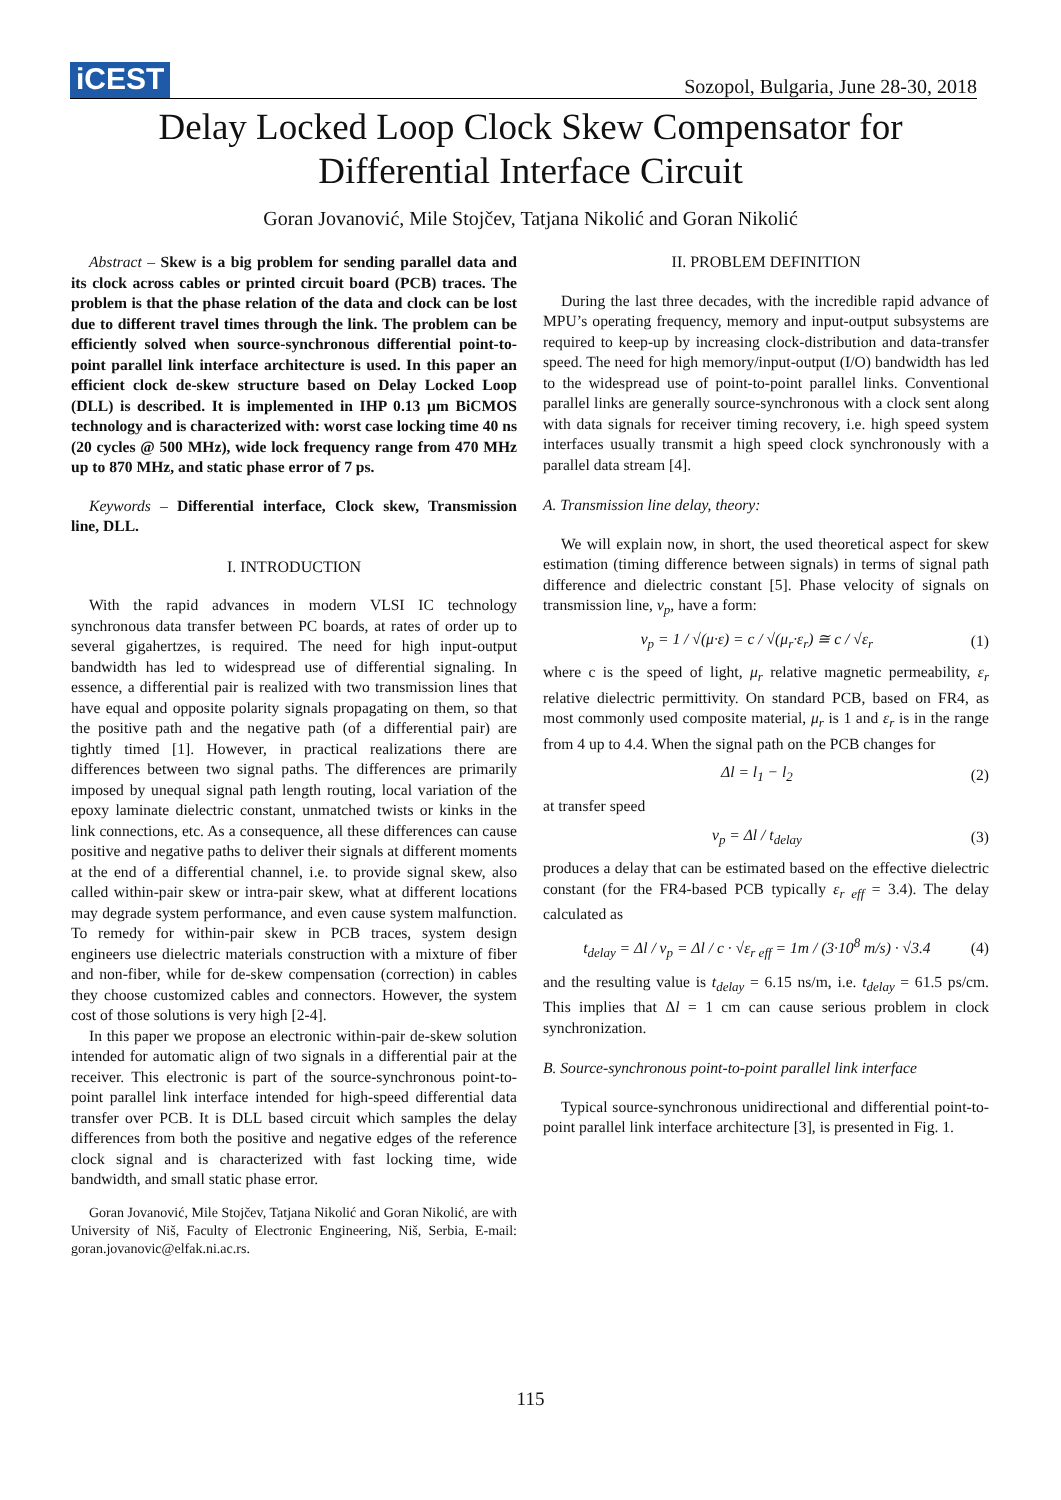iCEST
Sozopol, Bulgaria, June 28-30, 2018
Delay Locked Loop Clock Skew Compensator for
Differential Interface Circuit
Goran Jovanović, Mile Stojčev, Tatjana Nikolić and Goran Nikolić
Abstract – Skew is a big problem for sending parallel data and its clock across cables or printed circuit board (PCB) traces. The problem is that the phase relation of the data and clock can be lost due to different travel times through the link. The problem can be efficiently solved when source-synchronous differential point-to-point parallel link interface architecture is used. In this paper an efficient clock de-skew structure based on Delay Locked Loop (DLL) is described. It is implemented in IHP 0.13 μm BiCMOS technology and is characterized with: worst case locking time 40 ns (20 cycles @ 500 MHz), wide lock frequency range from 470 MHz up to 870 MHz, and static phase error of 7 ps.
Keywords – Differential interface, Clock skew, Transmission line, DLL.
I. INTRODUCTION
With the rapid advances in modern VLSI IC technology synchronous data transfer between PC boards, at rates of order up to several gigahertzes, is required. The need for high input-output bandwidth has led to widespread use of differential signaling. In essence, a differential pair is realized with two transmission lines that have equal and opposite polarity signals propagating on them, so that the positive path and the negative path (of a differential pair) are tightly timed [1]. However, in practical realizations there are differences between two signal paths. The differences are primarily imposed by unequal signal path length routing, local variation of the epoxy laminate dielectric constant, unmatched twists or kinks in the link connections, etc. As a consequence, all these differences can cause positive and negative paths to deliver their signals at different moments at the end of a differential channel, i.e. to provide signal skew, also called within-pair skew or intra-pair skew, what at different locations may degrade system performance, and even cause system malfunction. To remedy for within-pair skew in PCB traces, system design engineers use dielectric materials construction with a mixture of fiber and non-fiber, while for de-skew compensation (correction) in cables they choose customized cables and connectors. However, the system cost of those solutions is very high [2-4].
In this paper we propose an electronic within-pair de-skew solution intended for automatic align of two signals in a differential pair at the receiver. This electronic is part of the source-synchronous point-to-point parallel link interface intended for high-speed differential data transfer over PCB. It is DLL based circuit which samples the delay differences from both the positive and negative edges of the reference clock signal and is characterized with fast locking time, wide bandwidth, and small static phase error.
Goran Jovanović, Mile Stojčev, Tatjana Nikolić and Goran Nikolić, are with University of Niš, Faculty of Electronic Engineering, Niš, Serbia, E-mail: goran.jovanovic@elfak.ni.ac.rs.
II. PROBLEM DEFINITION
During the last three decades, with the incredible rapid advance of MPU’s operating frequency, memory and input-output subsystems are required to keep-up by increasing clock-distribution and data-transfer speed. The need for high memory/input-output (I/O) bandwidth has led to the widespread use of point-to-point parallel links. Conventional parallel links are generally source-synchronous with a clock sent along with data signals for receiver timing recovery, i.e. high speed system interfaces usually transmit a high speed clock synchronously with a parallel data stream [4].
A. Transmission line delay, theory:
We will explain now, in short, the used theoretical aspect for skew estimation (timing difference between signals) in terms of signal path difference and dielectric constant [5]. Phase velocity of signals on transmission line, v<sub>p</sub>, have a form:
v<sub>p</sub> = 1 / √(μ·ε) = c / √(μ<sub>r</sub>·ε<sub>r</sub>) ≅ c / √ε<sub>r</sub> (1)
where c is the speed of light, μ<sub>r</sub> relative magnetic permeability, ε<sub>r</sub> relative dielectric permittivity. On standard PCB, based on FR4, as most commonly used composite material, μ<sub>r</sub> is 1 and ε<sub>r</sub> is in the range from 4 up to 4.4. When the signal path on the PCB changes for
Δl = l<sub>1</sub> − l<sub>2</sub> (2)
at transfer speed
v<sub>p</sub> = Δl / t<sub>delay</sub> (3)
produces a delay that can be estimated based on the effective dielectric constant (for the FR4-based PCB typically ε<sub>r eff</sub> = 3.4). The delay calculated as
t<sub>delay</sub> = Δl / v<sub>p</sub> = Δl / c · √ε<sub>r eff</sub> = 1m / (3·10<sup>8</sup> m/s) · √3.4 (4)
and the resulting value is t<sub>delay</sub> = 6.15 ns/m, i.e. t<sub>delay</sub> = 61.5 ps/cm. This implies that Δl = 1 cm can cause serious problem in clock synchronization.
B. Source-synchronous point-to-point parallel link interface
Typical source-synchronous unidirectional and differential point-to-point parallel link interface architecture [3], is presented in Fig. 1.
115